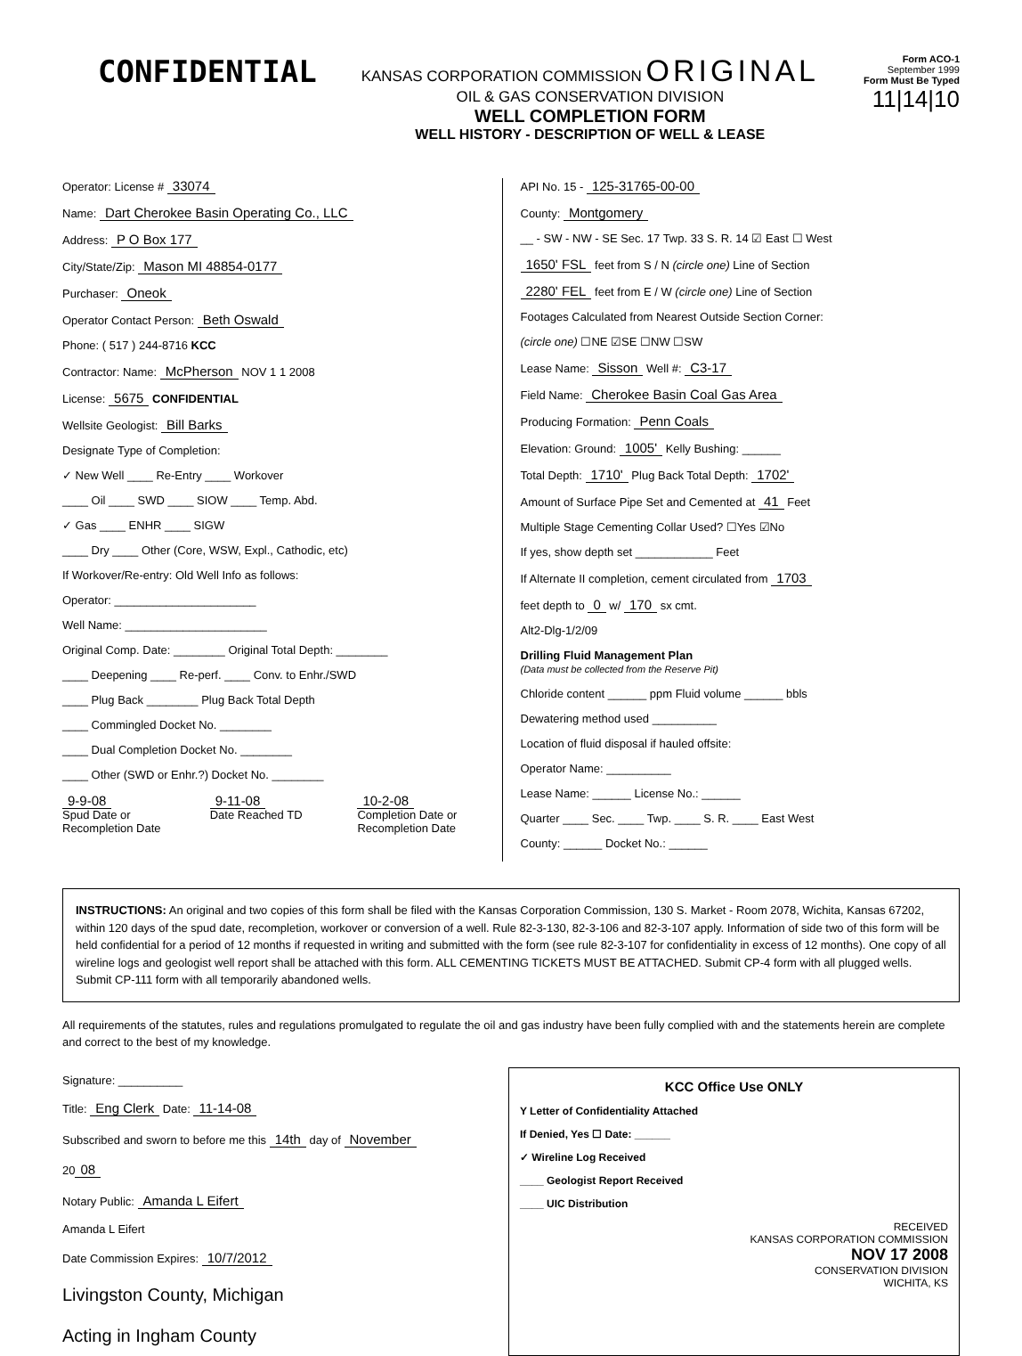CONFIDENTIAL
KANSAS CORPORATION COMMISSION ORIGINAL
OIL & GAS CONSERVATION DIVISION
WELL COMPLETION FORM
WELL HISTORY - DESCRIPTION OF WELL & LEASE
Form ACO-1
September 1999
Form Must Be Typed
11|14|10
Operator: License # 33074
Name: Dart Cherokee Basin Operating Co., LLC
Address: P O Box 177
City/State/Zip: Mason MI 48854-0177
Purchaser: Oneok
Operator Contact Person: Beth Oswald
Phone: ( 517 ) 244-8716 KCC
Contractor: Name: McPherson NOV 1 1 2008
License: 5675 CONFIDENTIAL
Wellsite Geologist: Bill Barks
Designate Type of Completion:
✓ New Well ____ Re-Entry ____ Workover
____ Oil ____ SWD ____ SIOW ____ Temp. Abd.
✓ Gas ____ ENHR ____ SIGW
____ Dry ____ Other (Core, WSW, Expl., Cathodic, etc)
If Workover/Re-entry: Old Well Info as follows:
Operator: ______________________
Well Name: ______________________
Original Comp. Date: ________ Original Total Depth: ________
____ Deepening ____ Re-perf. ____ Conv. to Enhr./SWD
____ Plug Back ________ Plug Back Total Depth
____ Commingled Docket No. ________
____ Dual Completion Docket No. ________
____ Other (SWD or Enhr.?) Docket No. ________
9-9-08
Spud Date or Recompletion Date
9-11-08
Date Reached TD
10-2-08
Completion Date or Recompletion Date
API No. 15 - 125-31765-00-00
County: Montgomery
__ - SW - NW - SE Sec. 17 Twp. 33 S. R. 14 ☑ East ☐ West
1650' FSL feet from S / N (circle one) Line of Section
2280' FEL feet from E / W (circle one) Line of Section
Footages Calculated from Nearest Outside Section Corner:
(circle one) ☐NE ☑SE ☐NW ☐SW
Lease Name: Sisson Well #: C3-17
Field Name: Cherokee Basin Coal Gas Area
Producing Formation: Penn Coals
Elevation: Ground: 1005' Kelly Bushing: ______
Total Depth: 1710' Plug Back Total Depth: 1702'
Amount of Surface Pipe Set and Cemented at 41 Feet
Multiple Stage Cementing Collar Used? ☐Yes ☑No
If yes, show depth set ____________ Feet
If Alternate II completion, cement circulated from 1703
feet depth to 0 w/ 170 sx cmt.
Alt2-Dlg-1/2/09
Drilling Fluid Management Plan
(Data must be collected from the Reserve Pit)
Chloride content ______ ppm Fluid volume ______ bbls
Dewatering method used __________
Location of fluid disposal if hauled offsite:
Operator Name: __________
Lease Name: ______ License No.: ______
Quarter ____ Sec. ____ Twp. ____ S. R. ____ East West
County: ______ Docket No.: ______
INSTRUCTIONS: An original and two copies of this form shall be filed with the Kansas Corporation Commission, 130 S. Market - Room 2078, Wichita, Kansas 67202, within 120 days of the spud date, recompletion, workover or conversion of a well. Rule 82-3-130, 82-3-106 and 82-3-107 apply. Information of side two of this form will be held confidential for a period of 12 months if requested in writing and submitted with the form (see rule 82-3-107 for confidentiality in excess of 12 months). One copy of all wireline logs and geologist well report shall be attached with this form. ALL CEMENTING TICKETS MUST BE ATTACHED. Submit CP-4 form with all plugged wells. Submit CP-111 form with all temporarily abandoned wells.
All requirements of the statutes, rules and regulations promulgated to regulate the oil and gas industry have been fully complied with and the statements herein are complete and correct to the best of my knowledge.
Signature: __________
Title: Eng Clerk Date: 11-14-08
Subscribed and sworn to before me this 14th day of November
20 08
Notary Public: Amanda L Eifert
Amanda L Eifert
Date Commission Expires: 10/7/2012
Livingston County, Michigan
Acting in Ingham County
KCC Office Use ONLY
Y Letter of Confidentiality Attached
If Denied, Yes ☐ Date: ______
✓ Wireline Log Received
____ Geologist Report Received
____ UIC Distribution
RECEIVED
KANSAS CORPORATION COMMISSION
NOV 17 2008
CONSERVATION DIVISION
WICHITA, KS